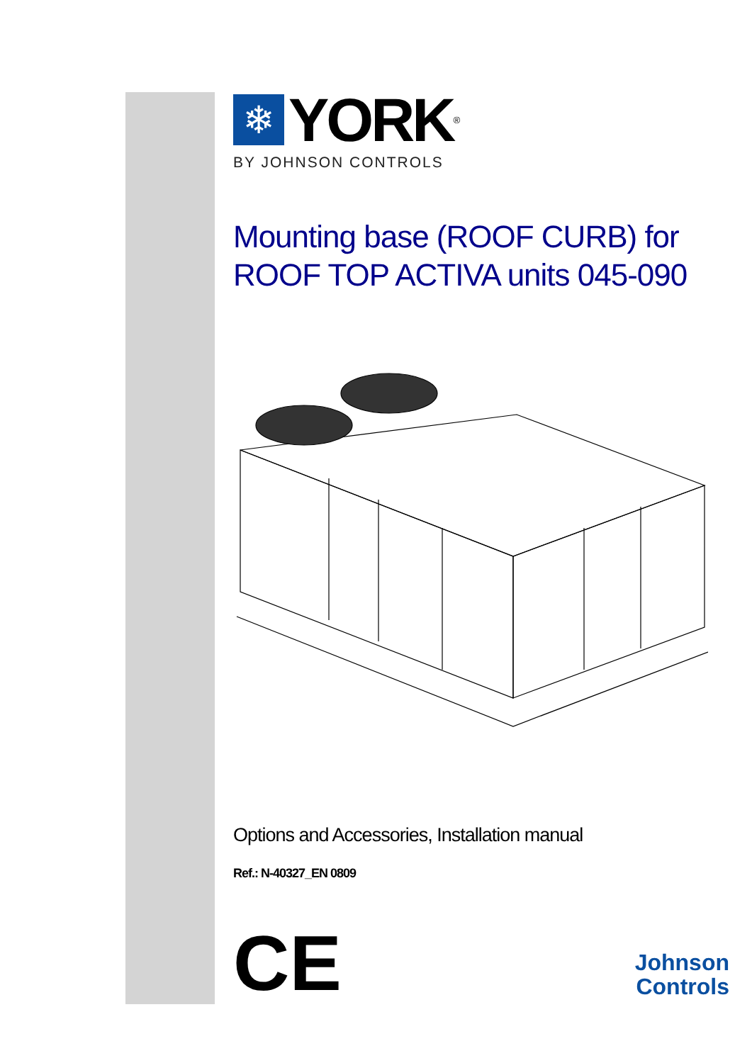❄
YORK
<sup>®</sup>
BY JOHNSON CONTROLS
Mounting base (ROOF CURB) for
ROOF TOP ACTIVA units 045-090
Options and Accessories, Installation manual
Ref.: N-40327_EN 0809
CE
Johnson
Controls